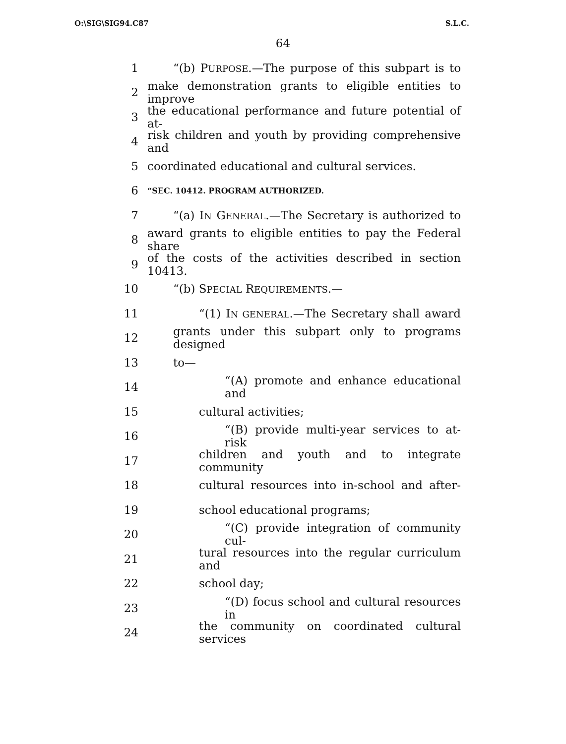O:\SIG\SIG94.C87 S.L.C.
64
1 “(b) PURPOSE.—The purpose of this subpart is to
2 make demonstration grants to eligible entities to improve
3 the educational performance and future potential of at-
4 risk children and youth by providing comprehensive and
5 coordinated educational and cultural services.
6 “SEC. 10412. PROGRAM AUTHORIZED.
7 “(a) IN GENERAL.—The Secretary is authorized to
8 award grants to eligible entities to pay the Federal share
9 of the costs of the activities described in section 10413.
10 “(b) SPECIAL REQUIREMENTS.—
11 “(1) IN GENERAL.—The Secretary shall award
12 grants under this subpart only to programs designed
13 to—
14 “(A) promote and enhance educational and
15 cultural activities;
16 “(B) provide multi-year services to at-risk
17 children and youth and to integrate community
18 cultural resources into in-school and after-
19 school educational programs;
20 “(C) provide integration of community cul-
21 tural resources into the regular curriculum and
22 school day;
23 “(D) focus school and cultural resources in
24 the community on coordinated cultural services